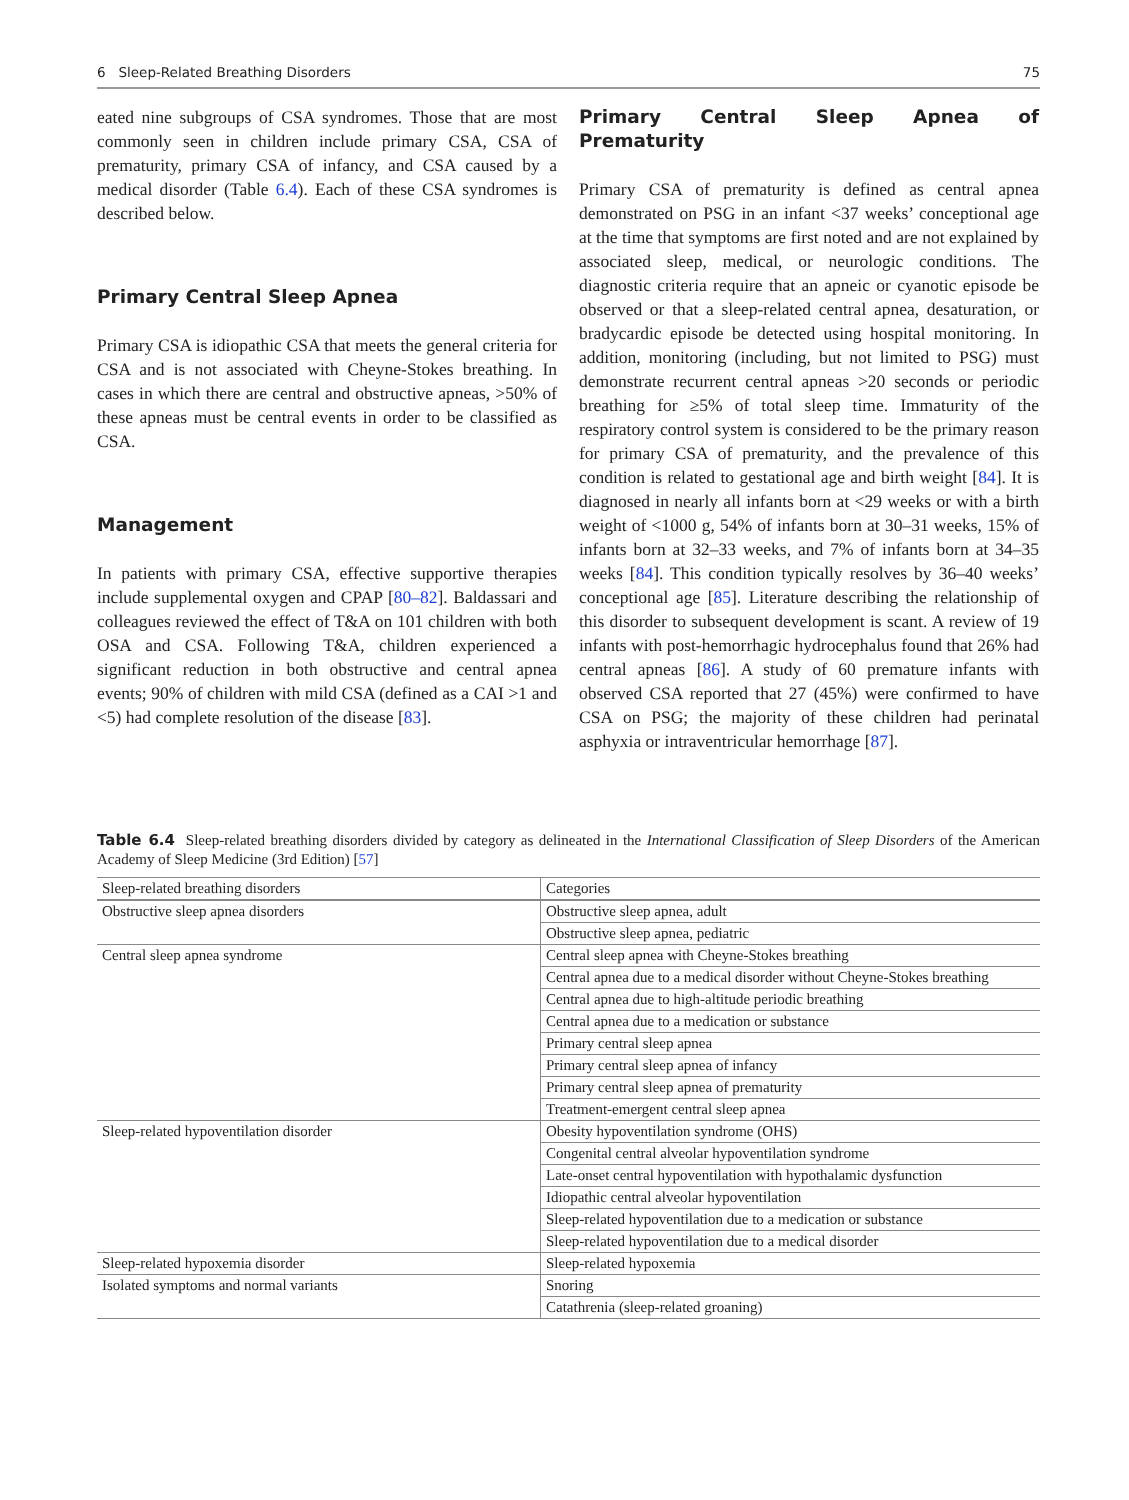6 Sleep-Related Breathing Disorders 75
eated nine subgroups of CSA syndromes. Those that are most commonly seen in children include primary CSA, CSA of prematurity, primary CSA of infancy, and CSA caused by a medical disorder (Table 6.4). Each of these CSA syndromes is described below.
Primary Central Sleep Apnea
Primary CSA is idiopathic CSA that meets the general criteria for CSA and is not associated with Cheyne-Stokes breathing. In cases in which there are central and obstructive apneas, >50% of these apneas must be central events in order to be classified as CSA.
Management
In patients with primary CSA, effective supportive therapies include supplemental oxygen and CPAP [80–82]. Baldassari and colleagues reviewed the effect of T&A on 101 children with both OSA and CSA. Following T&A, children experienced a significant reduction in both obstructive and central apnea events; 90% of children with mild CSA (defined as a CAI >1 and <5) had complete resolution of the disease [83].
Primary Central Sleep Apnea of Prematurity
Primary CSA of prematurity is defined as central apnea demonstrated on PSG in an infant <37 weeks’ conceptional age at the time that symptoms are first noted and are not explained by associated sleep, medical, or neurologic conditions. The diagnostic criteria require that an apneic or cyanotic episode be observed or that a sleep-related central apnea, desaturation, or bradycardic episode be detected using hospital monitoring. In addition, monitoring (including, but not limited to PSG) must demonstrate recurrent central apneas >20 seconds or periodic breathing for ≥5% of total sleep time. Immaturity of the respiratory control system is considered to be the primary reason for primary CSA of prematurity, and the prevalence of this condition is related to gestational age and birth weight [84]. It is diagnosed in nearly all infants born at <29 weeks or with a birth weight of <1000 g, 54% of infants born at 30–31 weeks, 15% of infants born at 32–33 weeks, and 7% of infants born at 34–35 weeks [84]. This condition typically resolves by 36–40 weeks’ conceptional age [85]. Literature describing the relationship of this disorder to subsequent development is scant. A review of 19 infants with post-hemorrhagic hydrocephalus found that 26% had central apneas [86]. A study of 60 premature infants with observed CSA reported that 27 (45%) were confirmed to have CSA on PSG; the majority of these children had perinatal asphyxia or intraventricular hemorrhage [87].
Table 6.4 Sleep-related breathing disorders divided by category as delineated in the International Classification of Sleep Disorders of the American Academy of Sleep Medicine (3rd Edition) [57]
| Sleep-related breathing disorders | Categories |
| --- | --- |
| Obstructive sleep apnea disorders | Obstructive sleep apnea, adult |
| | Obstructive sleep apnea, pediatric |
| Central sleep apnea syndrome | Central sleep apnea with Cheyne-Stokes breathing |
| | Central apnea due to a medical disorder without Cheyne-Stokes breathing |
| | Central apnea due to high-altitude periodic breathing |
| | Central apnea due to a medication or substance |
| | Primary central sleep apnea |
| | Primary central sleep apnea of infancy |
| | Primary central sleep apnea of prematurity |
| | Treatment-emergent central sleep apnea |
| Sleep-related hypoventilation disorder | Obesity hypoventilation syndrome (OHS) |
| | Congenital central alveolar hypoventilation syndrome |
| | Late-onset central hypoventilation with hypothalamic dysfunction |
| | Idiopathic central alveolar hypoventilation |
| | Sleep-related hypoventilation due to a medication or substance |
| | Sleep-related hypoventilation due to a medical disorder |
| Sleep-related hypoxemia disorder | Sleep-related hypoxemia |
| Isolated symptoms and normal variants | Snoring |
| | Catathrenia (sleep-related groaning) |